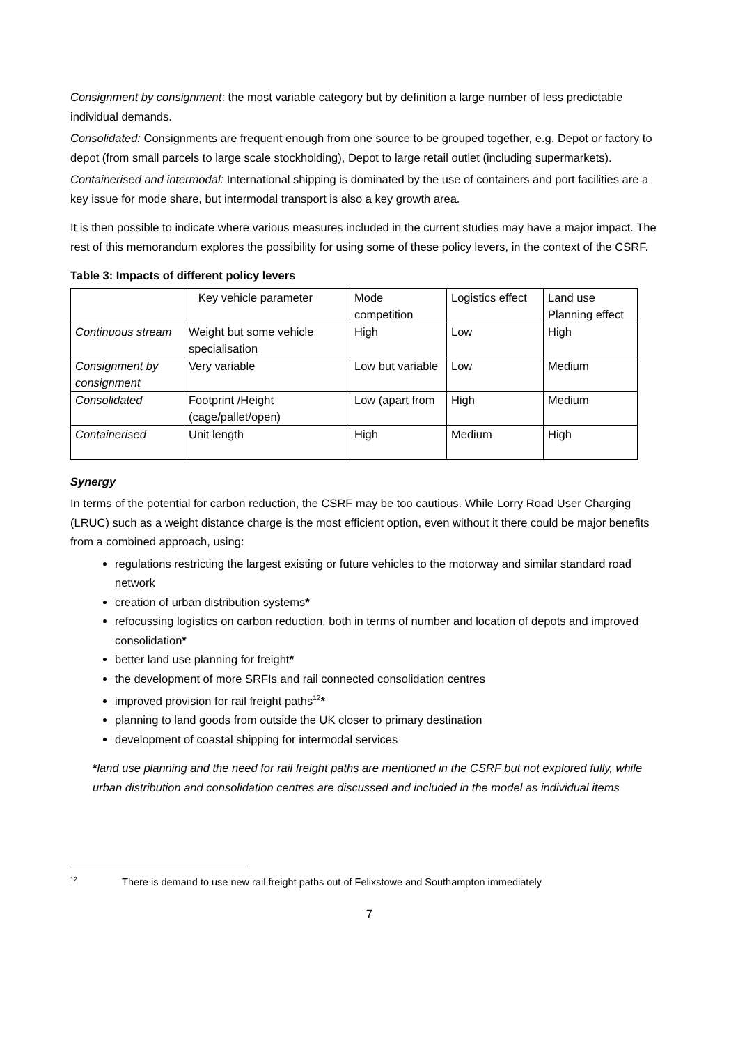Consignment by consignment: the most variable category but by definition a large number of less predictable individual demands.
Consolidated: Consignments are frequent enough from one source to be grouped together, e.g. Depot or factory to depot (from small parcels to large scale stockholding), Depot to large retail outlet (including supermarkets).
Containerised and intermodal: International shipping is dominated by the use of containers and port facilities are a key issue for mode share, but intermodal transport is also a key growth area.
It is then possible to indicate where various measures included in the current studies may have a major impact. The rest of this memorandum explores the possibility for using some of these policy levers, in the context of the CSRF.
Table 3: Impacts of different policy levers
| | Key vehicle parameter | Mode competition | Logistics effect | Land use Planning effect |
| Continuous stream | Weight but some vehicle specialisation | High | Low | High |
| Consignment by consignment | Very variable | Low but variable | Low | Medium |
| Consolidated | Footprint /Height (cage/pallet/open) | Low (apart from | High | Medium |
| Containerised | Unit length | High | Medium | High |
Synergy
In terms of the potential for carbon reduction, the CSRF may be too cautious. While Lorry Road User Charging (LRUC) such as a weight distance charge is the most efficient option, even without it there could be major benefits from a combined approach, using:
regulations restricting the largest existing or future vehicles to the motorway and similar standard road network
creation of urban distribution systems*
refocussing logistics on carbon reduction, both in terms of number and location of depots and improved consolidation*
better land use planning for freight*
the development of more SRFIs and rail connected consolidation centres
improved provision for rail freight paths<sup>12</sup>*
planning to land goods from outside the UK closer to primary destination
development of coastal shipping for intermodal services
*land use planning and the need for rail freight paths are mentioned in the CSRF but not explored fully, while urban distribution and consolidation centres are discussed and included in the model as individual items
<sup>12</sup> There is demand to use new rail freight paths out of Felixstowe and Southampton immediately
7